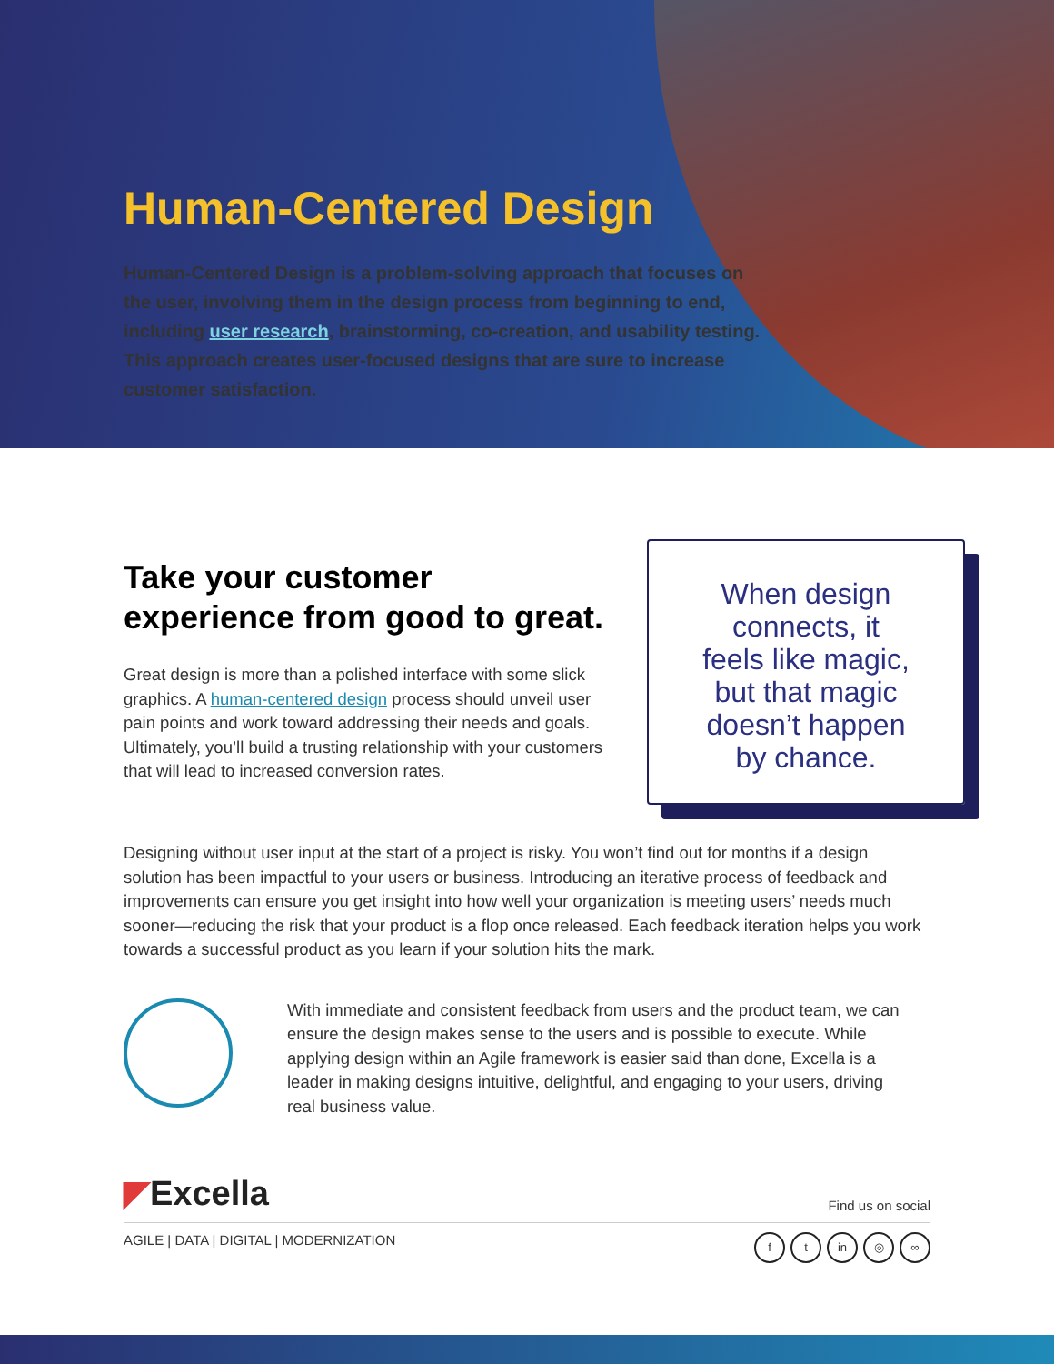Human-Centered Design
Human-Centered Design is a problem-solving approach that focuses on the user, involving them in the design process from beginning to end, including user research, brainstorming, co-creation, and usability testing. This approach creates user-focused designs that are sure to increase customer satisfaction.
Take your customer experience from good to great.
Great design is more than a polished interface with some slick graphics. A human-centered design process should unveil user pain points and work toward addressing their needs and goals. Ultimately, you’ll build a trusting relationship with your customers that will lead to increased conversion rates.
When design
connects, it
feels like magic,
but that magic
doesn’t happen
by chance.
Designing without user input at the start of a project is risky. You won’t find out for months if a design solution has been impactful to your users or business. Introducing an iterative process of feedback and improvements can ensure you get insight into how well your organization is meeting users’ needs much sooner—reducing the risk that your product is a flop once released. Each feedback iteration helps you work towards a successful product as you learn if your solution hits the mark.
With immediate and consistent feedback from users and the product team, we can ensure the design makes sense to the users and is possible to execute. While applying design within an Agile framework is easier said than done, Excella is a leader in making designs intuitive, delightful, and engaging to your users, driving real business value.
◤Excella
Find us on social
AGILE | DATA | DIGITAL | MODERNIZATION
ft in ◎ ∞